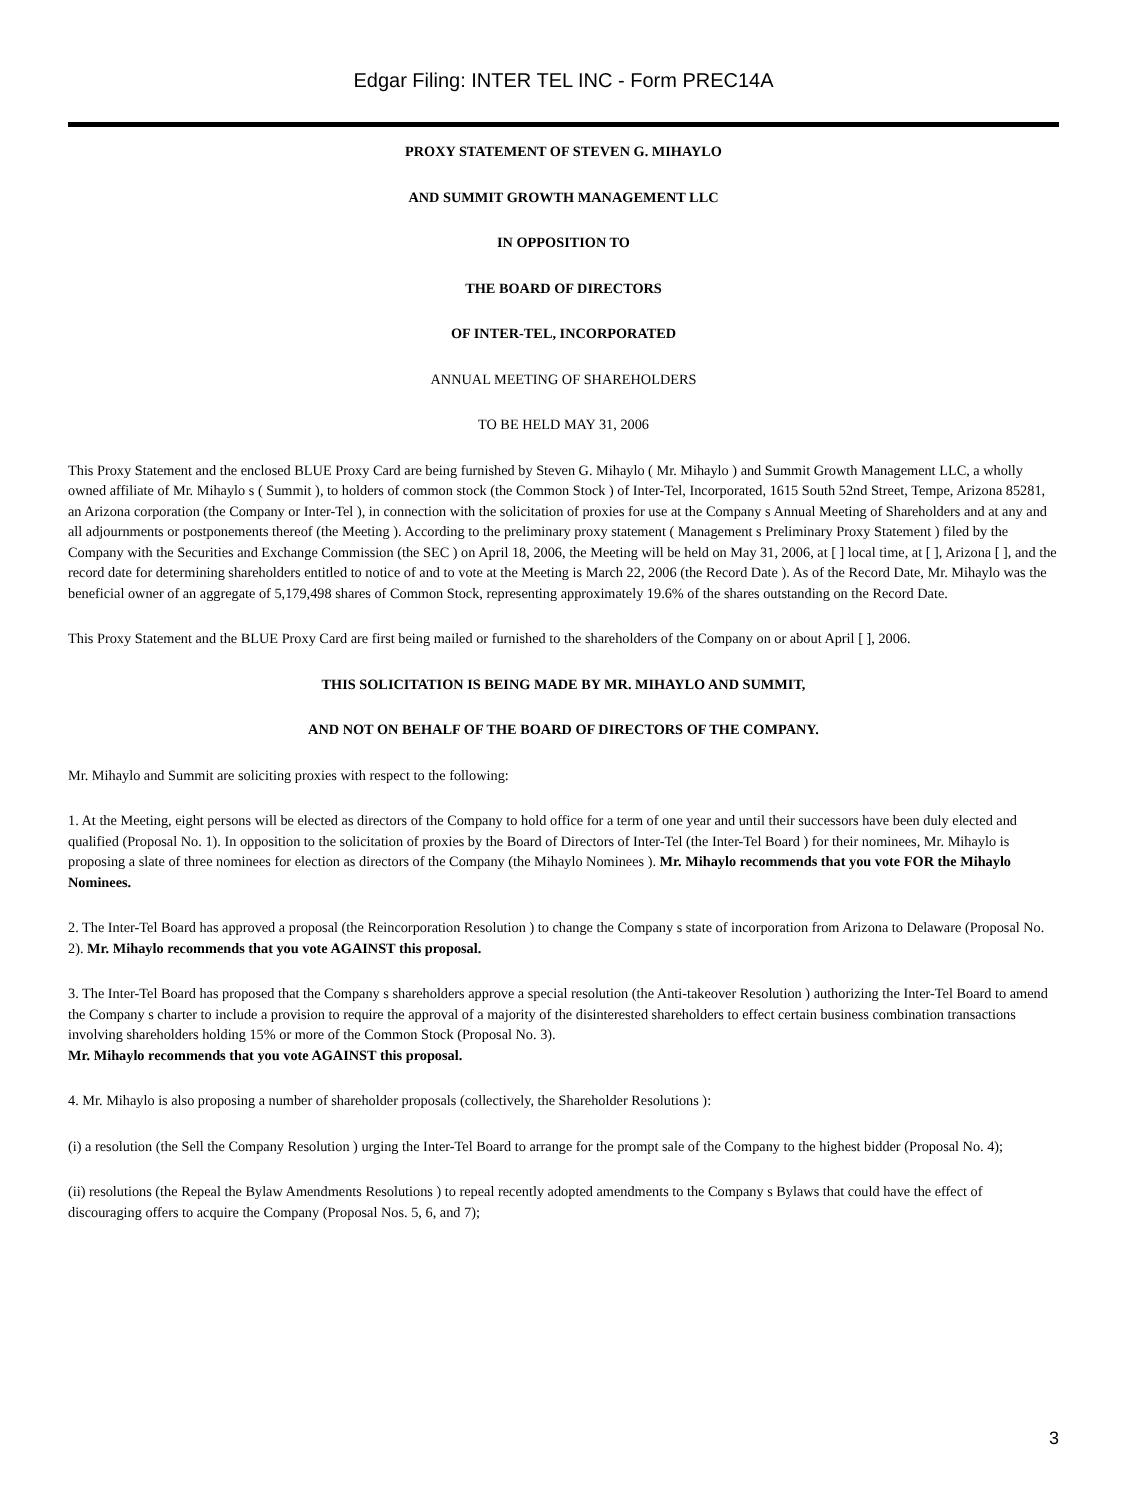Edgar Filing: INTER TEL INC - Form PREC14A
PROXY STATEMENT OF STEVEN G. MIHAYLO
AND SUMMIT GROWTH MANAGEMENT LLC
IN OPPOSITION TO
THE BOARD OF DIRECTORS
OF INTER-TEL, INCORPORATED
ANNUAL MEETING OF SHAREHOLDERS
TO BE HELD MAY 31, 2006
This Proxy Statement and the enclosed BLUE Proxy Card are being furnished by Steven G. Mihaylo ( Mr. Mihaylo ) and Summit Growth Management LLC, a wholly owned affiliate of Mr. Mihaylo s ( Summit ), to holders of common stock (the Common Stock ) of Inter-Tel, Incorporated, 1615 South 52nd Street, Tempe, Arizona 85281, an Arizona corporation (the Company or Inter-Tel ), in connection with the solicitation of proxies for use at the Company s Annual Meeting of Shareholders and at any and all adjournments or postponements thereof (the Meeting ). According to the preliminary proxy statement ( Management s Preliminary Proxy Statement ) filed by the Company with the Securities and Exchange Commission (the SEC ) on April 18, 2006, the Meeting will be held on May 31, 2006, at [ ] local time, at [ ], Arizona [ ], and the record date for determining shareholders entitled to notice of and to vote at the Meeting is March 22, 2006 (the Record Date ). As of the Record Date, Mr. Mihaylo was the beneficial owner of an aggregate of 5,179,498 shares of Common Stock, representing approximately 19.6% of the shares outstanding on the Record Date.
This Proxy Statement and the BLUE Proxy Card are first being mailed or furnished to the shareholders of the Company on or about April [ ], 2006.
THIS SOLICITATION IS BEING MADE BY MR. MIHAYLO AND SUMMIT,
AND NOT ON BEHALF OF THE BOARD OF DIRECTORS OF THE COMPANY.
Mr. Mihaylo and Summit are soliciting proxies with respect to the following:
1. At the Meeting, eight persons will be elected as directors of the Company to hold office for a term of one year and until their successors have been duly elected and qualified (Proposal No. 1). In opposition to the solicitation of proxies by the Board of Directors of Inter-Tel (the Inter-Tel Board ) for their nominees, Mr. Mihaylo is proposing a slate of three nominees for election as directors of the Company (the Mihaylo Nominees ). Mr. Mihaylo recommends that you vote FOR the Mihaylo Nominees.
2. The Inter-Tel Board has approved a proposal (the Reincorporation Resolution ) to change the Company s state of incorporation from Arizona to Delaware (Proposal No. 2). Mr. Mihaylo recommends that you vote AGAINST this proposal.
3. The Inter-Tel Board has proposed that the Company s shareholders approve a special resolution (the Anti-takeover Resolution ) authorizing the Inter-Tel Board to amend the Company s charter to include a provision to require the approval of a majority of the disinterested shareholders to effect certain business combination transactions involving shareholders holding 15% or more of the Common Stock (Proposal No. 3).
Mr. Mihaylo recommends that you vote AGAINST this proposal.
4. Mr. Mihaylo is also proposing a number of shareholder proposals (collectively, the Shareholder Resolutions ):
(i) a resolution (the Sell the Company Resolution ) urging the Inter-Tel Board to arrange for the prompt sale of the Company to the highest bidder (Proposal No. 4);
(ii) resolutions (the Repeal the Bylaw Amendments Resolutions ) to repeal recently adopted amendments to the Company s Bylaws that could have the effect of discouraging offers to acquire the Company (Proposal Nos. 5, 6, and 7);
3